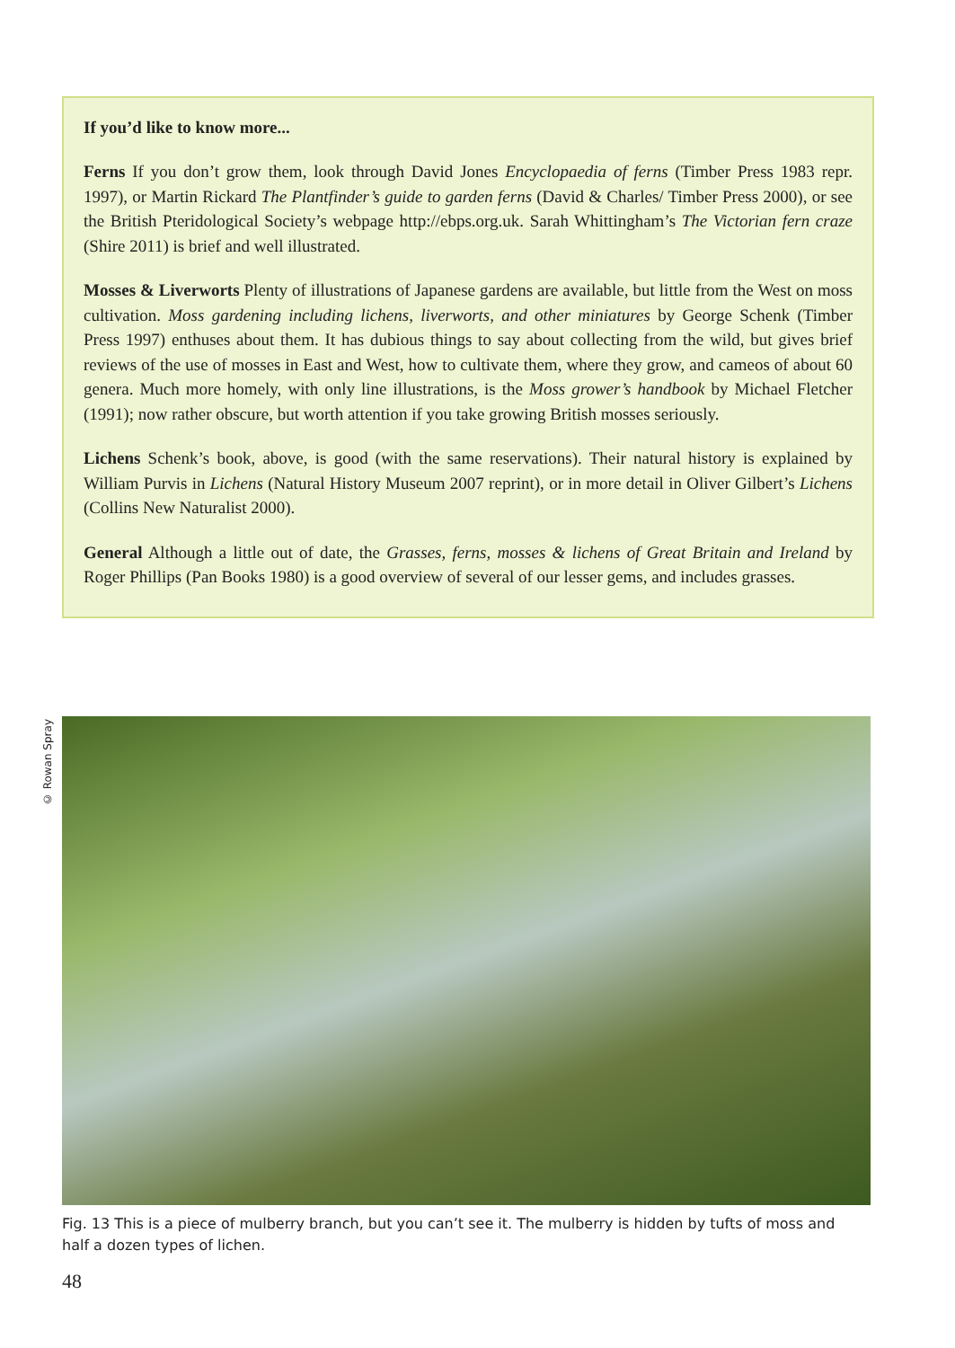If you’d like to know more...
Ferns If you don’t grow them, look through David Jones Encyclopaedia of ferns (Timber Press 1983 repr. 1997), or Martin Rickard The Plantfinder’s guide to garden ferns (David & Charles/ Timber Press 2000), or see the British Pteridological Society’s webpage http://ebps.org.uk. Sarah Whittingham’s The Victorian fern craze (Shire 2011) is brief and well illustrated.
Mosses & Liverworts Plenty of illustrations of Japanese gardens are available, but little from the West on moss cultivation. Moss gardening including lichens, liverworts, and other miniatures by George Schenk (Timber Press 1997) enthuses about them. It has dubious things to say about collecting from the wild, but gives brief reviews of the use of mosses in East and West, how to cultivate them, where they grow, and cameos of about 60 genera. Much more homely, with only line illustrations, is the Moss grower’s handbook by Michael Fletcher (1991); now rather obscure, but worth attention if you take growing British mosses seriously.
Lichens Schenk’s book, above, is good (with the same reservations). Their natural history is explained by William Purvis in Lichens (Natural History Museum 2007 reprint), or in more detail in Oliver Gilbert’s Lichens (Collins New Naturalist 2000).
General Although a little out of date, the Grasses, ferns, mosses & lichens of Great Britain and Ireland by Roger Phillips (Pan Books 1980) is a good overview of several of our lesser gems, and includes grasses.
© Rowan Spray
Fig. 13 This is a piece of mulberry branch, but you can’t see it. The mulberry is hidden by tufts of moss and half a dozen types of lichen.
48